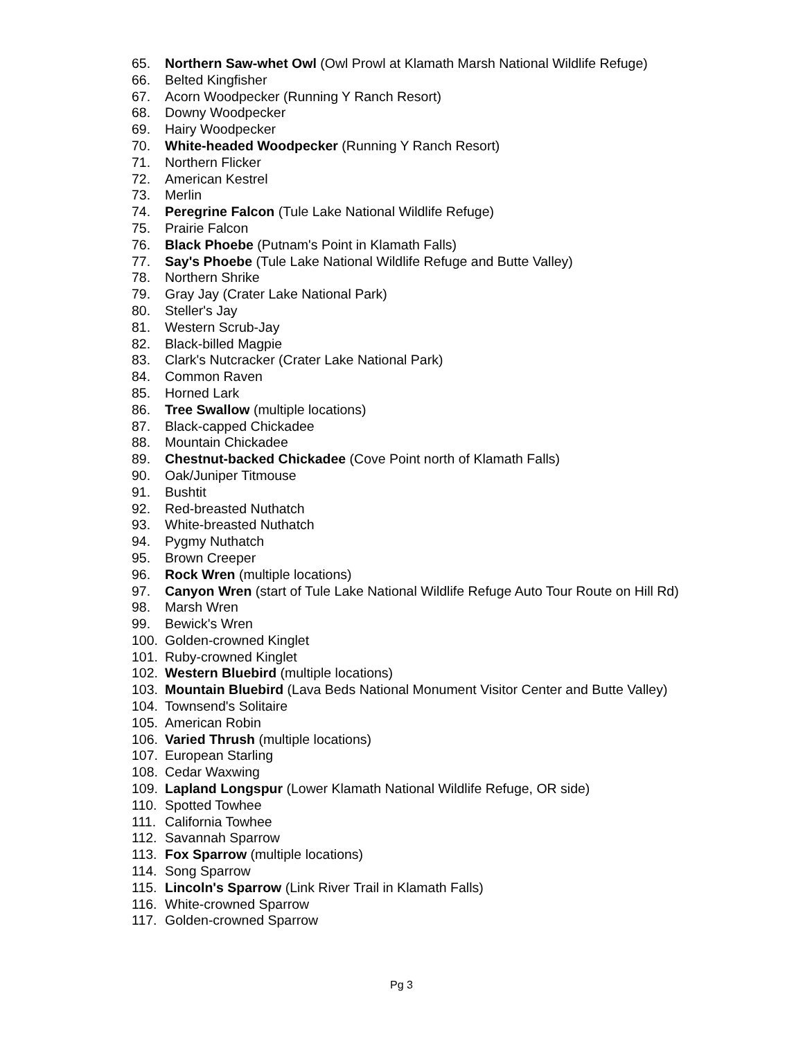65. Northern Saw-whet Owl (Owl Prowl at Klamath Marsh National Wildlife Refuge)
66. Belted Kingfisher
67. Acorn Woodpecker (Running Y Ranch Resort)
68. Downy Woodpecker
69. Hairy Woodpecker
70. White-headed Woodpecker (Running Y Ranch Resort)
71. Northern Flicker
72. American Kestrel
73. Merlin
74. Peregrine Falcon (Tule Lake National Wildlife Refuge)
75. Prairie Falcon
76. Black Phoebe (Putnam's Point in Klamath Falls)
77. Say's Phoebe (Tule Lake National Wildlife Refuge and Butte Valley)
78. Northern Shrike
79. Gray Jay (Crater Lake National Park)
80. Steller's Jay
81. Western Scrub-Jay
82. Black-billed Magpie
83. Clark's Nutcracker (Crater Lake National Park)
84. Common Raven
85. Horned Lark
86. Tree Swallow (multiple locations)
87. Black-capped Chickadee
88. Mountain Chickadee
89. Chestnut-backed Chickadee (Cove Point north of Klamath Falls)
90. Oak/Juniper Titmouse
91. Bushtit
92. Red-breasted Nuthatch
93. White-breasted Nuthatch
94. Pygmy Nuthatch
95. Brown Creeper
96. Rock Wren (multiple locations)
97. Canyon Wren (start of Tule Lake National Wildlife Refuge Auto Tour Route on Hill Rd)
98. Marsh Wren
99. Bewick's Wren
100. Golden-crowned Kinglet
101. Ruby-crowned Kinglet
102. Western Bluebird (multiple locations)
103. Mountain Bluebird (Lava Beds National Monument Visitor Center and Butte Valley)
104. Townsend's Solitaire
105. American Robin
106. Varied Thrush (multiple locations)
107. European Starling
108. Cedar Waxwing
109. Lapland Longspur (Lower Klamath National Wildlife Refuge, OR side)
110. Spotted Towhee
111. California Towhee
112. Savannah Sparrow
113. Fox Sparrow (multiple locations)
114. Song Sparrow
115. Lincoln's Sparrow (Link River Trail in Klamath Falls)
116. White-crowned Sparrow
117. Golden-crowned Sparrow
Pg 3